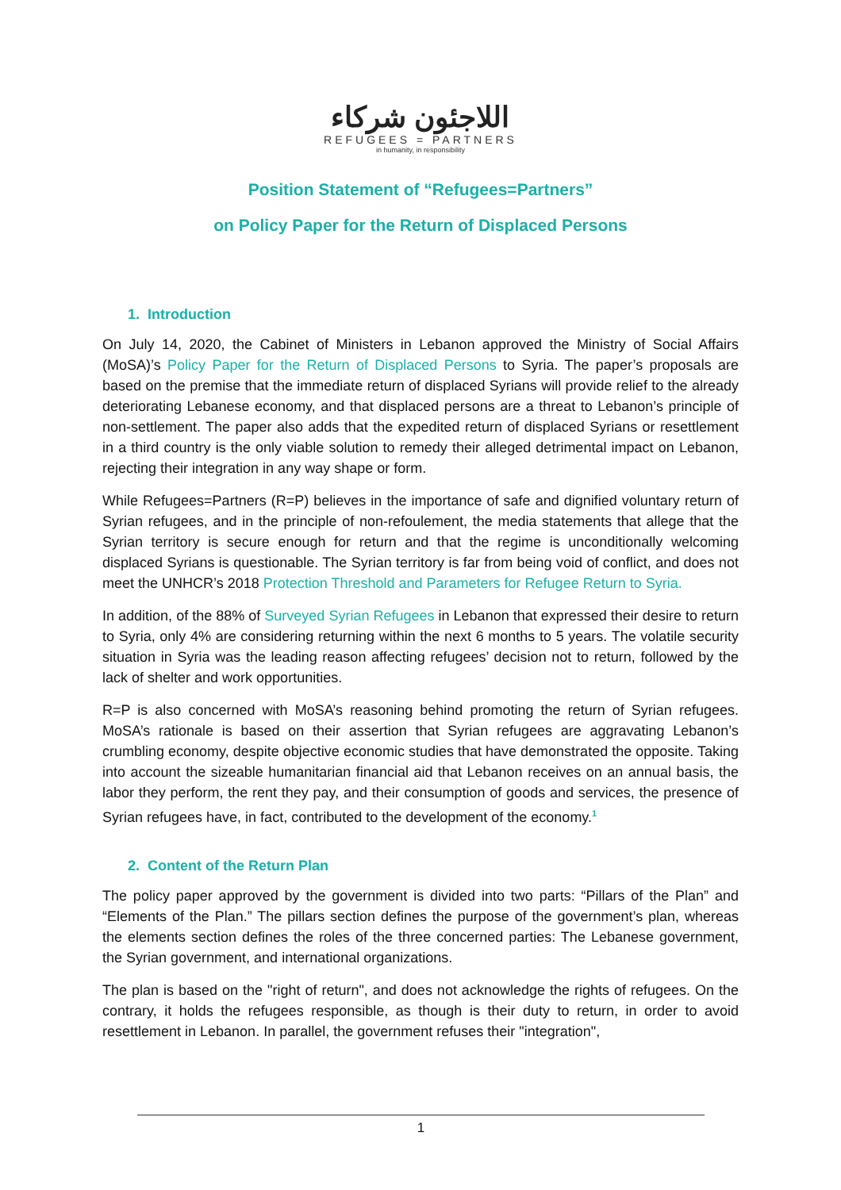اللاجئون شركاء
REFUGEES = PARTNERS
in humanity, in responsibility
Position Statement of “Refugees=Partners”
on Policy Paper for the Return of Displaced Persons
1. Introduction
On July 14, 2020, the Cabinet of Ministers in Lebanon approved the Ministry of Social Affairs (MoSA)’s Policy Paper for the Return of Displaced Persons to Syria. The paper’s proposals are based on the premise that the immediate return of displaced Syrians will provide relief to the already deteriorating Lebanese economy, and that displaced persons are a threat to Lebanon’s principle of non-settlement. The paper also adds that the expedited return of displaced Syrians or resettlement in a third country is the only viable solution to remedy their alleged detrimental impact on Lebanon, rejecting their integration in any way shape or form.
While Refugees=Partners (R=P) believes in the importance of safe and dignified voluntary return of Syrian refugees, and in the principle of non-refoulement, the media statements that allege that the Syrian territory is secure enough for return and that the regime is unconditionally welcoming displaced Syrians is questionable. The Syrian territory is far from being void of conflict, and does not meet the UNHCR’s 2018 Protection Threshold and Parameters for Refugee Return to Syria.
In addition, of the 88% of Surveyed Syrian Refugees in Lebanon that expressed their desire to return to Syria, only 4% are considering returning within the next 6 months to 5 years. The volatile security situation in Syria was the leading reason affecting refugees’ decision not to return, followed by the lack of shelter and work opportunities.
R=P is also concerned with MoSA’s reasoning behind promoting the return of Syrian refugees. MoSA’s rationale is based on their assertion that Syrian refugees are aggravating Lebanon’s crumbling economy, despite objective economic studies that have demonstrated the opposite. Taking into account the sizeable humanitarian financial aid that Lebanon receives on an annual basis, the labor they perform, the rent they pay, and their consumption of goods and services, the presence of Syrian refugees have, in fact, contributed to the development of the economy.<sup>1</sup>
2. Content of the Return Plan
The policy paper approved by the government is divided into two parts: “Pillars of the Plan” and “Elements of the Plan.” The pillars section defines the purpose of the government’s plan, whereas the elements section defines the roles of the three concerned parties: The Lebanese government, the Syrian government, and international organizations.
The plan is based on the "right of return", and does not acknowledge the rights of refugees. On the contrary, it holds the refugees responsible, as though is their duty to return, in order to avoid resettlement in Lebanon. In parallel, the government refuses their "integration",
1